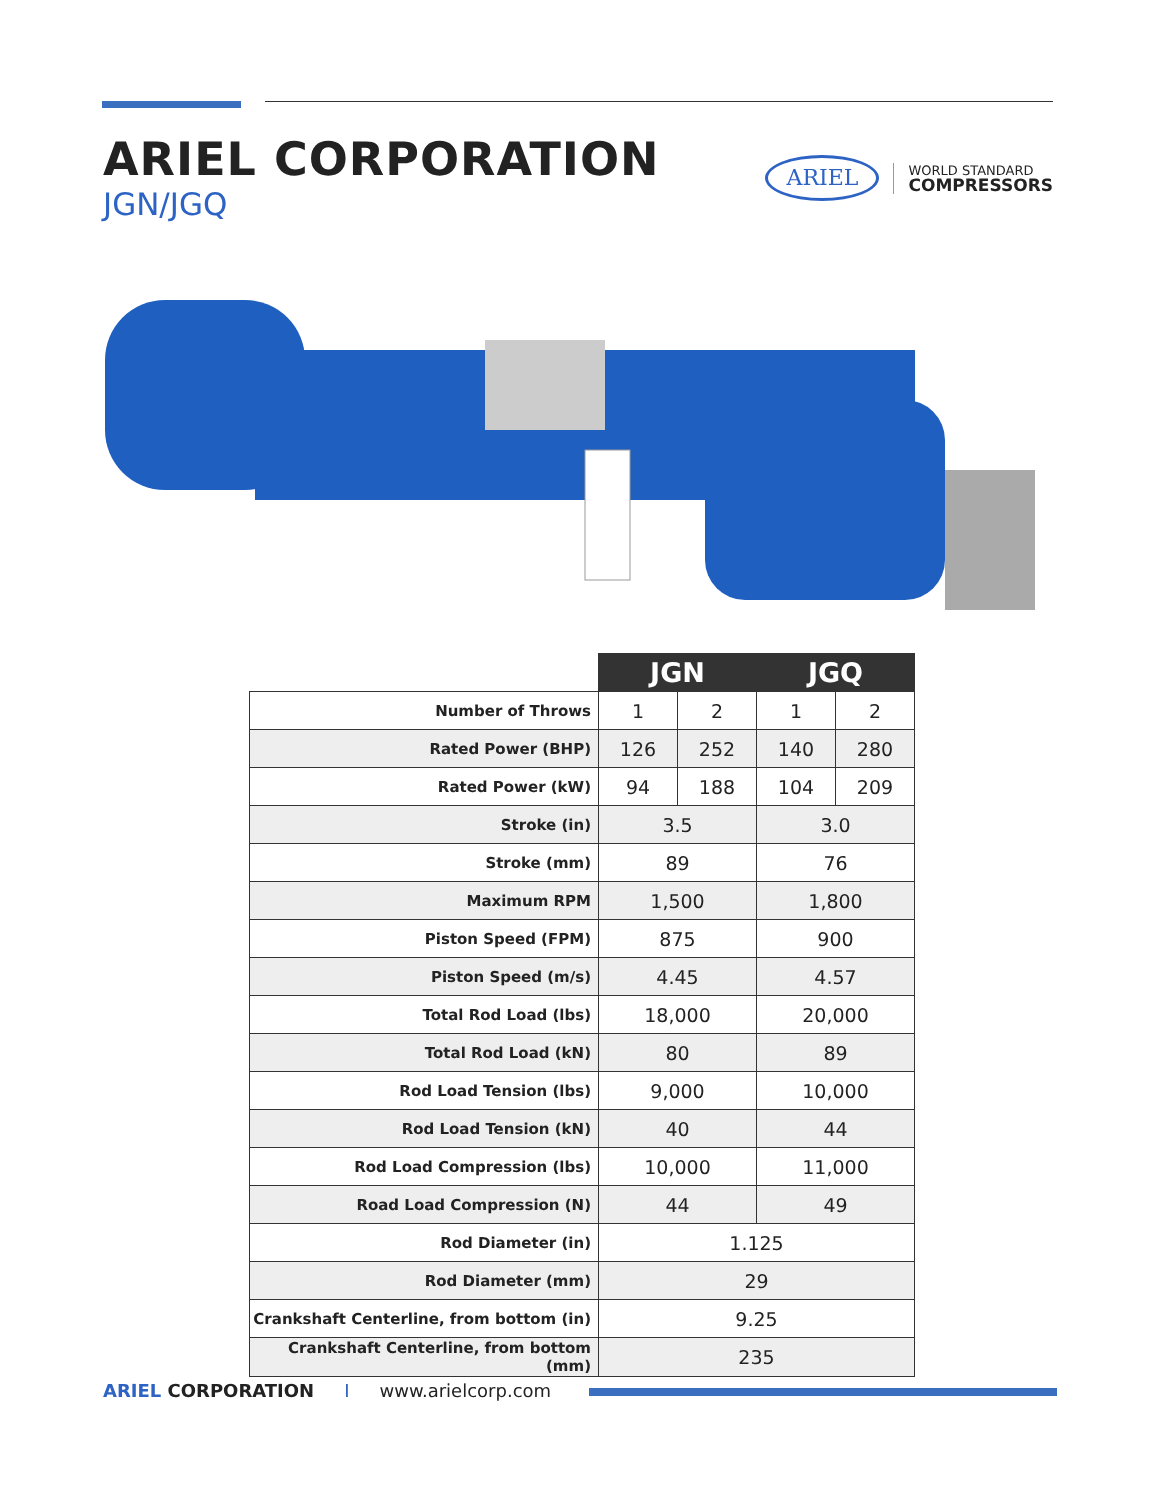ARIEL CORPORATION
JGN/JGQ
ARIEL
WORLD STANDARD
COMPRESSORS
| | JGN | | JGQ | |
| --- | --- | --- | --- | --- |
| Number of Throws | 1 | 2 | 1 | 2 |
| Rated Power (BHP) | 126 | 252 | 140 | 280 |
| Rated Power (kW) | 94 | 188 | 104 | 209 |
| Stroke (in) | 3.5 | | 3.0 | |
| Stroke (mm) | 89 | | 76 | |
| Maximum RPM | 1,500 | | 1,800 | |
| Piston Speed (FPM) | 875 | | 900 | |
| Piston Speed (m/s) | 4.45 | | 4.57 | |
| Total Rod Load (lbs) | 18,000 | | 20,000 | |
| Total Rod Load (kN) | 80 | | 89 | |
| Rod Load Tension (lbs) | 9,000 | | 10,000 | |
| Rod Load Tension (kN) | 40 | | 44 | |
| Rod Load Compression (lbs) | 10,000 | | 11,000 | |
| Road Load Compression (N) | 44 | | 49 | |
| Rod Diameter (in) | 1.125 | | | |
| Rod Diameter (mm) | 29 | | | |
| Crankshaft Centerline, from bottom (in) | 9.25 | | | |
| Crankshaft Centerline, from bottom (mm) | 235 | | | |
ARIEL CORPORATION I www.arielcorp.com